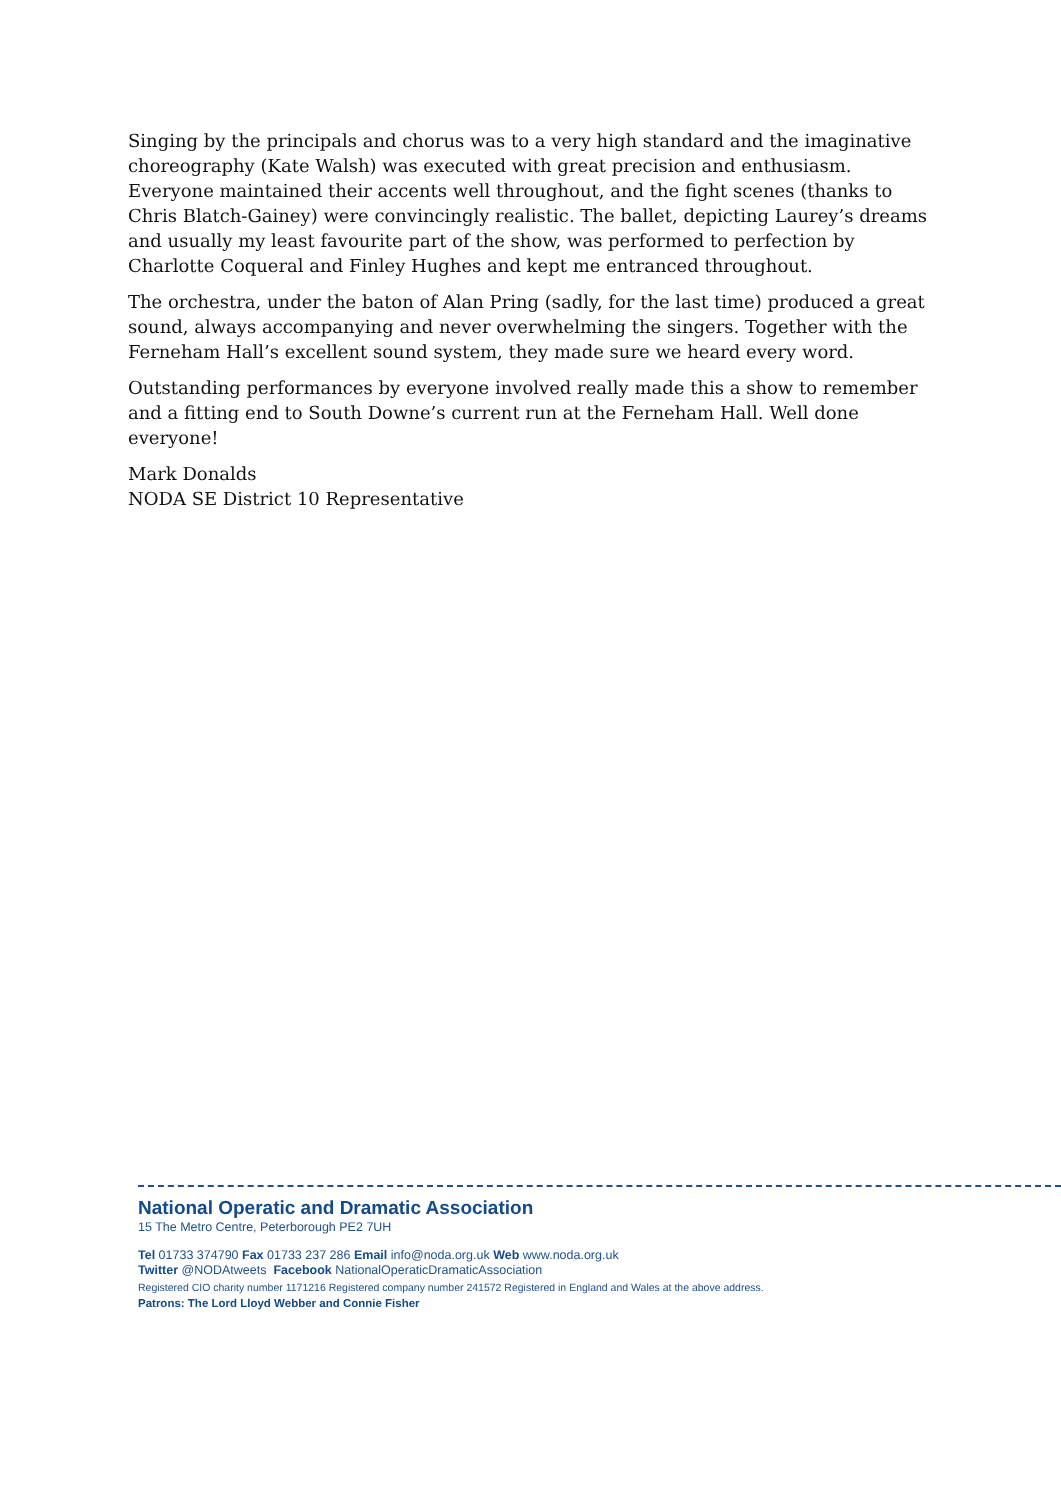Singing by the principals and chorus was to a very high standard and the imaginative choreography (Kate Walsh) was executed with great precision and enthusiasm. Everyone maintained their accents well throughout, and the fight scenes (thanks to Chris Blatch-Gainey) were convincingly realistic. The ballet, depicting Laurey’s dreams and usually my least favourite part of the show, was performed to perfection by Charlotte Coqueral and Finley Hughes and kept me entranced throughout.
The orchestra, under the baton of Alan Pring (sadly, for the last time) produced a great sound, always accompanying and never overwhelming the singers. Together with the Ferneham Hall’s excellent sound system, they made sure we heard every word.
Outstanding performances by everyone involved really made this a show to remember and a fitting end to South Downe’s current run at the Ferneham Hall. Well done everyone!
Mark Donalds
NODA SE District 10 Representative
National Operatic and Dramatic Association
15 The Metro Centre, Peterborough PE2 7UH
Tel 01733 374790 Fax 01733 237 286 Email info@noda.org.uk Web www.noda.org.uk
Twitter @NODAtweets Facebook NationalOperaticDramaticAssociation
Registered CIO charity number 1171216 Registered company number 241572 Registered in England and Wales at the above address.
Patrons: The Lord Lloyd Webber and Connie Fisher